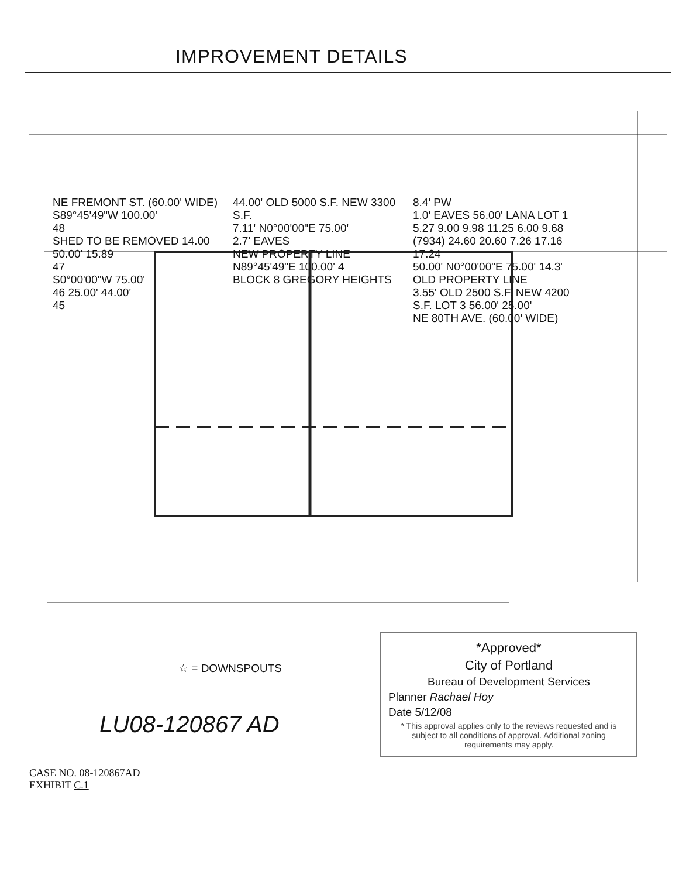IMPROVEMENT DETAILS
NE FREMONT ST. (60.00' WIDE)
S89°45'49"W 100.00'
48
SHED TO BE REMOVED 14.00 50.00' 15.89
47
S0°00'00"W 75.00'
46 25.00' 44.00'
45
44.00' OLD 5000 S.F. NEW 3300 S.F.
7.11' N0°00'00"E 75.00'
2.7' EAVES
NEW PROPERTY LINE
N89°45'49"E 100.00' 4
BLOCK 8 GREGORY HEIGHTS
8.4' PW
1.0' EAVES 56.00' LANA LOT 1
5.27 9.00 9.98 11.25 6.00 9.68
(7934) 24.60 20.60 7.26 17.16 17.24
50.00' N0°00'00"E 75.00' 14.3'
OLD PROPERTY LINE
3.55' OLD 2500 S.F. NEW 4200 S.F. LOT 3 56.00' 25.00'
NE 80TH AVE. (60.00' WIDE)
☆ = DOWNSPOUTS
*Approved*
City of Portland
Bureau of Development Services
Planner Rachael Hoy
Date 5/12/08
* This approval applies only to the reviews requested and is subject to all conditions of approval. Additional zoning requirements may apply.
LU08-120867 AD
CASE NO. 08-120867AD
EXHIBIT C.1